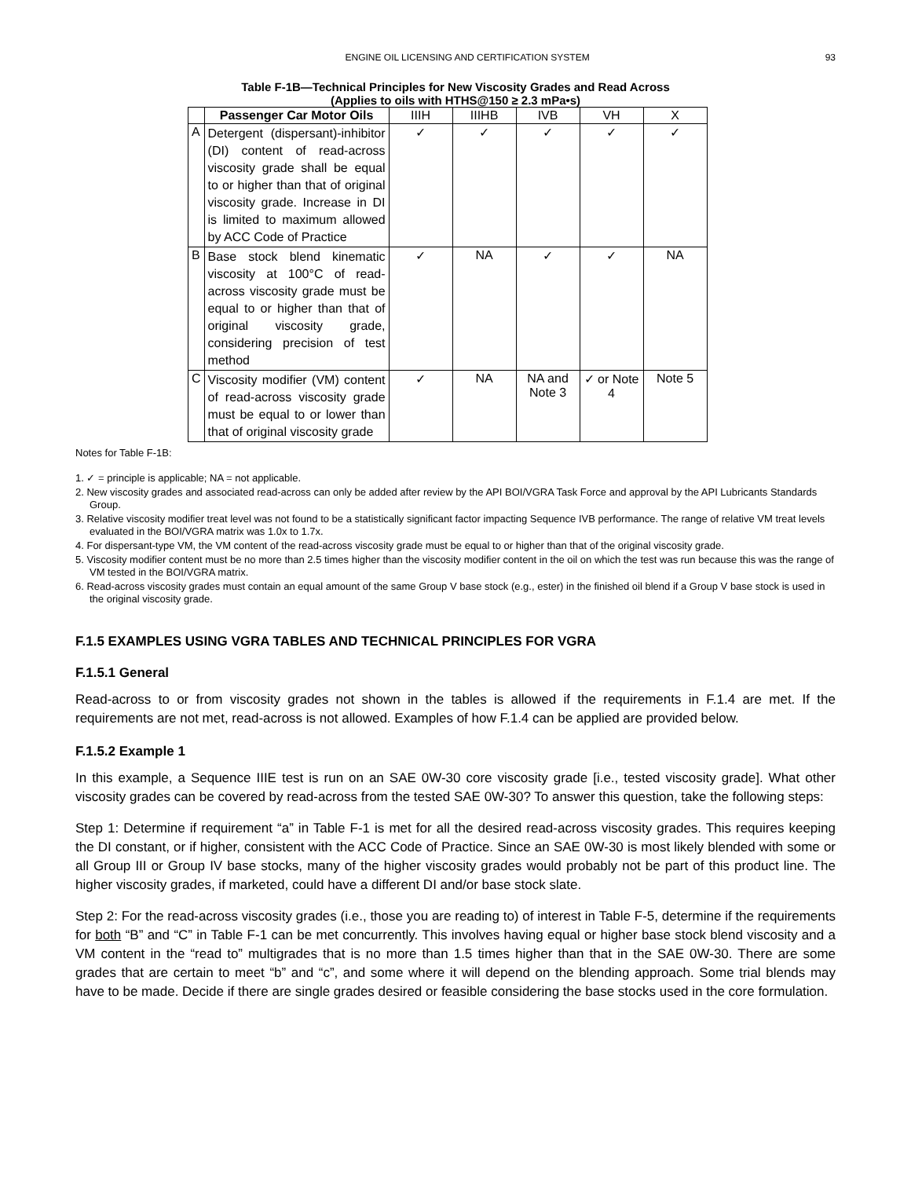ENGINE OIL LICENSING AND CERTIFICATION SYSTEM 93
Table F-1B—Technical Principles for New Viscosity Grades and Read Across
(Applies to oils with HTHS@150 ≥ 2.3 mPa•s)
| | Passenger Car Motor Oils | IIIH | IIIHB | IVB | VH | X |
| --- | --- | --- | --- | --- | --- | --- |
| A | Detergent (dispersant)-inhibitor (DI) content of read-across viscosity grade shall be equal to or higher than that of original viscosity grade. Increase in DI is limited to maximum allowed by ACC Code of Practice | ✓ | ✓ | ✓ | ✓ | ✓ |
| B | Base stock blend kinematic viscosity at 100°C of read-across viscosity grade must be equal to or higher than that of original viscosity grade, considering precision of test method | ✓ | NA | ✓ | ✓ | NA |
| C | Viscosity modifier (VM) content of read-across viscosity grade must be equal to or lower than that of original viscosity grade | ✓ | NA | NA and Note 3 | ✓ or Note 4 | Note 5 |
Notes for Table F-1B:
1. ✓ = principle is applicable; NA = not applicable.
2. New viscosity grades and associated read-across can only be added after review by the API BOI/VGRA Task Force and approval by the API Lubricants Standards Group.
3. Relative viscosity modifier treat level was not found to be a statistically significant factor impacting Sequence IVB performance. The range of relative VM treat levels evaluated in the BOI/VGRA matrix was 1.0x to 1.7x.
4. For dispersant-type VM, the VM content of the read-across viscosity grade must be equal to or higher than that of the original viscosity grade.
5. Viscosity modifier content must be no more than 2.5 times higher than the viscosity modifier content in the oil on which the test was run because this was the range of VM tested in the BOI/VGRA matrix.
6. Read-across viscosity grades must contain an equal amount of the same Group V base stock (e.g., ester) in the finished oil blend if a Group V base stock is used in the original viscosity grade.
F.1.5 EXAMPLES USING VGRA TABLES AND TECHNICAL PRINCIPLES FOR VGRA
F.1.5.1 General
Read-across to or from viscosity grades not shown in the tables is allowed if the requirements in F.1.4 are met. If the requirements are not met, read-across is not allowed. Examples of how F.1.4 can be applied are provided below.
F.1.5.2 Example 1
In this example, a Sequence IIIE test is run on an SAE 0W-30 core viscosity grade [i.e., tested viscosity grade]. What other viscosity grades can be covered by read-across from the tested SAE 0W-30? To answer this question, take the following steps:
Step 1: Determine if requirement “a” in Table F-1 is met for all the desired read-across viscosity grades. This requires keeping the DI constant, or if higher, consistent with the ACC Code of Practice. Since an SAE 0W-30 is most likely blended with some or all Group III or Group IV base stocks, many of the higher viscosity grades would probably not be part of this product line. The higher viscosity grades, if marketed, could have a different DI and/or base stock slate.
Step 2: For the read-across viscosity grades (i.e., those you are reading to) of interest in Table F-5, determine if the requirements for both “B” and “C” in Table F-1 can be met concurrently. This involves having equal or higher base stock blend viscosity and a VM content in the “read to” multigrades that is no more than 1.5 times higher than that in the SAE 0W-30. There are some grades that are certain to meet “b” and “c”, and some where it will depend on the blending approach. Some trial blends may have to be made. Decide if there are single grades desired or feasible considering the base stocks used in the core formulation.